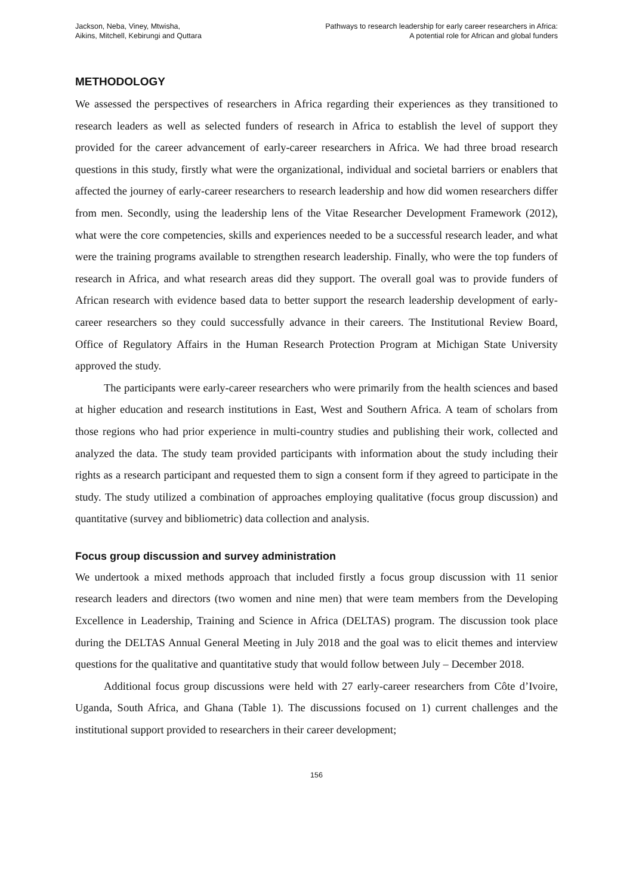Jackson, Neba, Viney, Mtwisha,
Aikins, Mitchell, Kebirungi and Quttara
Pathways to research leadership for early career researchers in Africa:
A potential role for African and global funders
METHODOLOGY
We assessed the perspectives of researchers in Africa regarding their experiences as they transitioned to research leaders as well as selected funders of research in Africa to establish the level of support they provided for the career advancement of early-career researchers in Africa. We had three broad research questions in this study, firstly what were the organizational, individual and societal barriers or enablers that affected the journey of early-career researchers to research leadership and how did women researchers differ from men. Secondly, using the leadership lens of the Vitae Researcher Development Framework (2012), what were the core competencies, skills and experiences needed to be a successful research leader, and what were the training programs available to strengthen research leadership. Finally, who were the top funders of research in Africa, and what research areas did they support. The overall goal was to provide funders of African research with evidence based data to better support the research leadership development of early-career researchers so they could successfully advance in their careers. The Institutional Review Board, Office of Regulatory Affairs in the Human Research Protection Program at Michigan State University approved the study.
The participants were early-career researchers who were primarily from the health sciences and based at higher education and research institutions in East, West and Southern Africa. A team of scholars from those regions who had prior experience in multi-country studies and publishing their work, collected and analyzed the data. The study team provided participants with information about the study including their rights as a research participant and requested them to sign a consent form if they agreed to participate in the study. The study utilized a combination of approaches employing qualitative (focus group discussion) and quantitative (survey and bibliometric) data collection and analysis.
Focus group discussion and survey administration
We undertook a mixed methods approach that included firstly a focus group discussion with 11 senior research leaders and directors (two women and nine men) that were team members from the Developing Excellence in Leadership, Training and Science in Africa (DELTAS) program. The discussion took place during the DELTAS Annual General Meeting in July 2018 and the goal was to elicit themes and interview questions for the qualitative and quantitative study that would follow between July – December 2018.
Additional focus group discussions were held with 27 early-career researchers from Côte d’Ivoire, Uganda, South Africa, and Ghana (Table 1). The discussions focused on 1) current challenges and the institutional support provided to researchers in their career development;
156